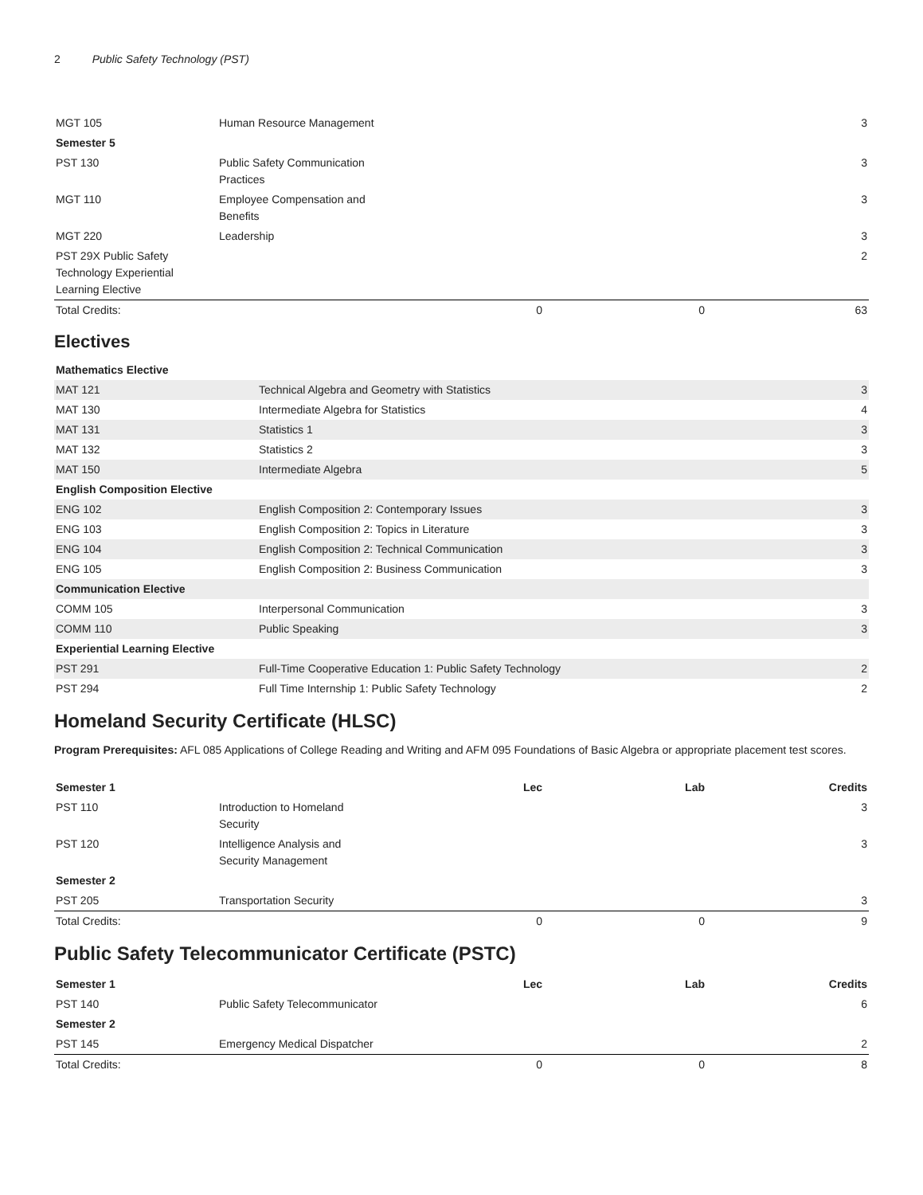2 Public Safety Technology (PST)
| MGT 105 | Human Resource Management | | | 3 |
| Semester 5 | | | | |
| PST 130 | Public Safety Communication Practices | | | 3 |
| MGT 110 | Employee Compensation and Benefits | | | 3 |
| MGT 220 | Leadership | | | 3 |
| PST 29X Public Safety Technology Experiential Learning Elective | | | | 2 |
| Total Credits: | | 0 | 0 | 63 |
Electives
| Mathematics Elective | | |
| MAT 121 | Technical Algebra and Geometry with Statistics | 3 |
| MAT 130 | Intermediate Algebra for Statistics | 4 |
| MAT 131 | Statistics 1 | 3 |
| MAT 132 | Statistics 2 | 3 |
| MAT 150 | Intermediate Algebra | 5 |
| English Composition Elective | | |
| ENG 102 | English Composition 2: Contemporary Issues | 3 |
| ENG 103 | English Composition 2: Topics in Literature | 3 |
| ENG 104 | English Composition 2: Technical Communication | 3 |
| ENG 105 | English Composition 2: Business Communication | 3 |
| Communication Elective | | |
| COMM 105 | Interpersonal Communication | 3 |
| COMM 110 | Public Speaking | 3 |
| Experiential Learning Elective | | |
| PST 291 | Full-Time Cooperative Education 1: Public Safety Technology | 2 |
| PST 294 | Full Time Internship 1: Public Safety Technology | 2 |
Homeland Security Certificate (HLSC)
Program Prerequisites: AFL 085 Applications of College Reading and Writing and AFM 095 Foundations of Basic Algebra or appropriate placement test scores.
| Semester 1 | | Lec | Lab | Credits |
| --- | --- | --- | --- | --- |
| PST 110 | Introduction to Homeland Security | | | 3 |
| PST 120 | Intelligence Analysis and Security Management | | | 3 |
| Semester 2 | | | | |
| PST 205 | Transportation Security | | | 3 |
| Total Credits: | | 0 | 0 | 9 |
Public Safety Telecommunicator Certificate (PSTC)
| Semester 1 | | Lec | Lab | Credits |
| --- | --- | --- | --- | --- |
| PST 140 | Public Safety Telecommunicator | | | 6 |
| Semester 2 | | | | |
| PST 145 | Emergency Medical Dispatcher | | | 2 |
| Total Credits: | | 0 | 0 | 8 |